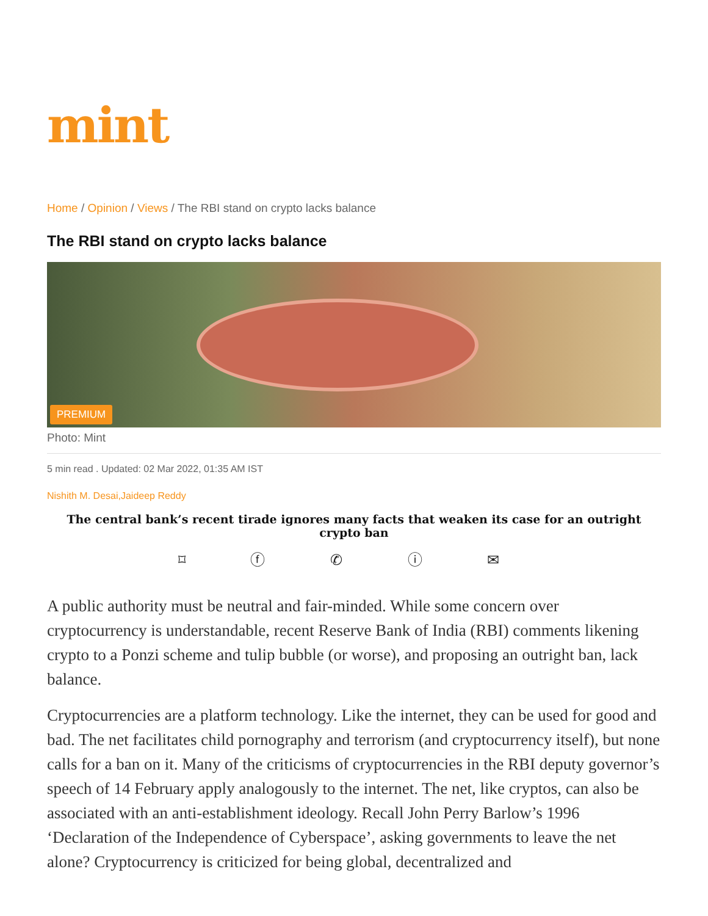mint
Home / Opinion / Views / The RBI stand on crypto lacks balance
The RBI stand on crypto lacks balance
PREMIUM
Photo: Mint
5 min read . Updated: 02 Mar 2022, 01:35 AM IST
Nishith M. Desai,Jaideep Reddy
The central bank’s recent tirade ignores many facts that weaken its case for an outright crypto ban
⌑ ⓕ ✆ ⓘ ✉
A public authority must be neutral and fair-minded. While some concern over cryptocurrency is understandable, recent Reserve Bank of India (RBI) comments likening crypto to a Ponzi scheme and tulip bubble (or worse), and proposing an outright ban, lack balance.
Cryptocurrencies are a platform technology. Like the internet, they can be used for good and bad. The net facilitates child pornography and terrorism (and cryptocurrency itself), but none calls for a ban on it. Many of the criticisms of cryptocurrencies in the RBI deputy governor’s speech of 14 February apply analogously to the internet. The net, like cryptos, can also be associated with an anti-establishment ideology. Recall John Perry Barlow’s 1996 ‘Declaration of the Independence of Cyberspace’, asking governments to leave the net alone? Cryptocurrency is criticized for being global, decentralized and